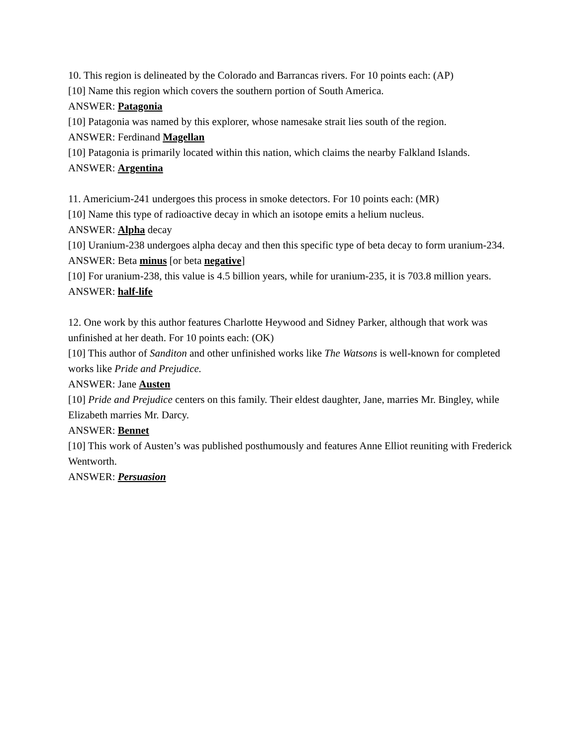10. This region is delineated by the Colorado and Barrancas rivers. For 10 points each: (AP)
[10] Name this region which covers the southern portion of South America.
ANSWER: Patagonia
[10] Patagonia was named by this explorer, whose namesake strait lies south of the region.
ANSWER: Ferdinand Magellan
[10] Patagonia is primarily located within this nation, which claims the nearby Falkland Islands.
ANSWER: Argentina
11. Americium-241 undergoes this process in smoke detectors. For 10 points each: (MR)
[10] Name this type of radioactive decay in which an isotope emits a helium nucleus.
ANSWER: Alpha decay
[10] Uranium-238 undergoes alpha decay and then this specific type of beta decay to form uranium-234.
ANSWER: Beta minus [or beta negative]
[10] For uranium-238, this value is 4.5 billion years, while for uranium-235, it is 703.8 million years.
ANSWER: half-life
12. One work by this author features Charlotte Heywood and Sidney Parker, although that work was unfinished at her death. For 10 points each: (OK)
[10] This author of Sanditon and other unfinished works like The Watsons is well-known for completed works like Pride and Prejudice.
ANSWER: Jane Austen
[10] Pride and Prejudice centers on this family. Their eldest daughter, Jane, marries Mr. Bingley, while Elizabeth marries Mr. Darcy.
ANSWER: Bennet
[10] This work of Austen’s was published posthumously and features Anne Elliot reuniting with Frederick Wentworth.
ANSWER: Persuasion